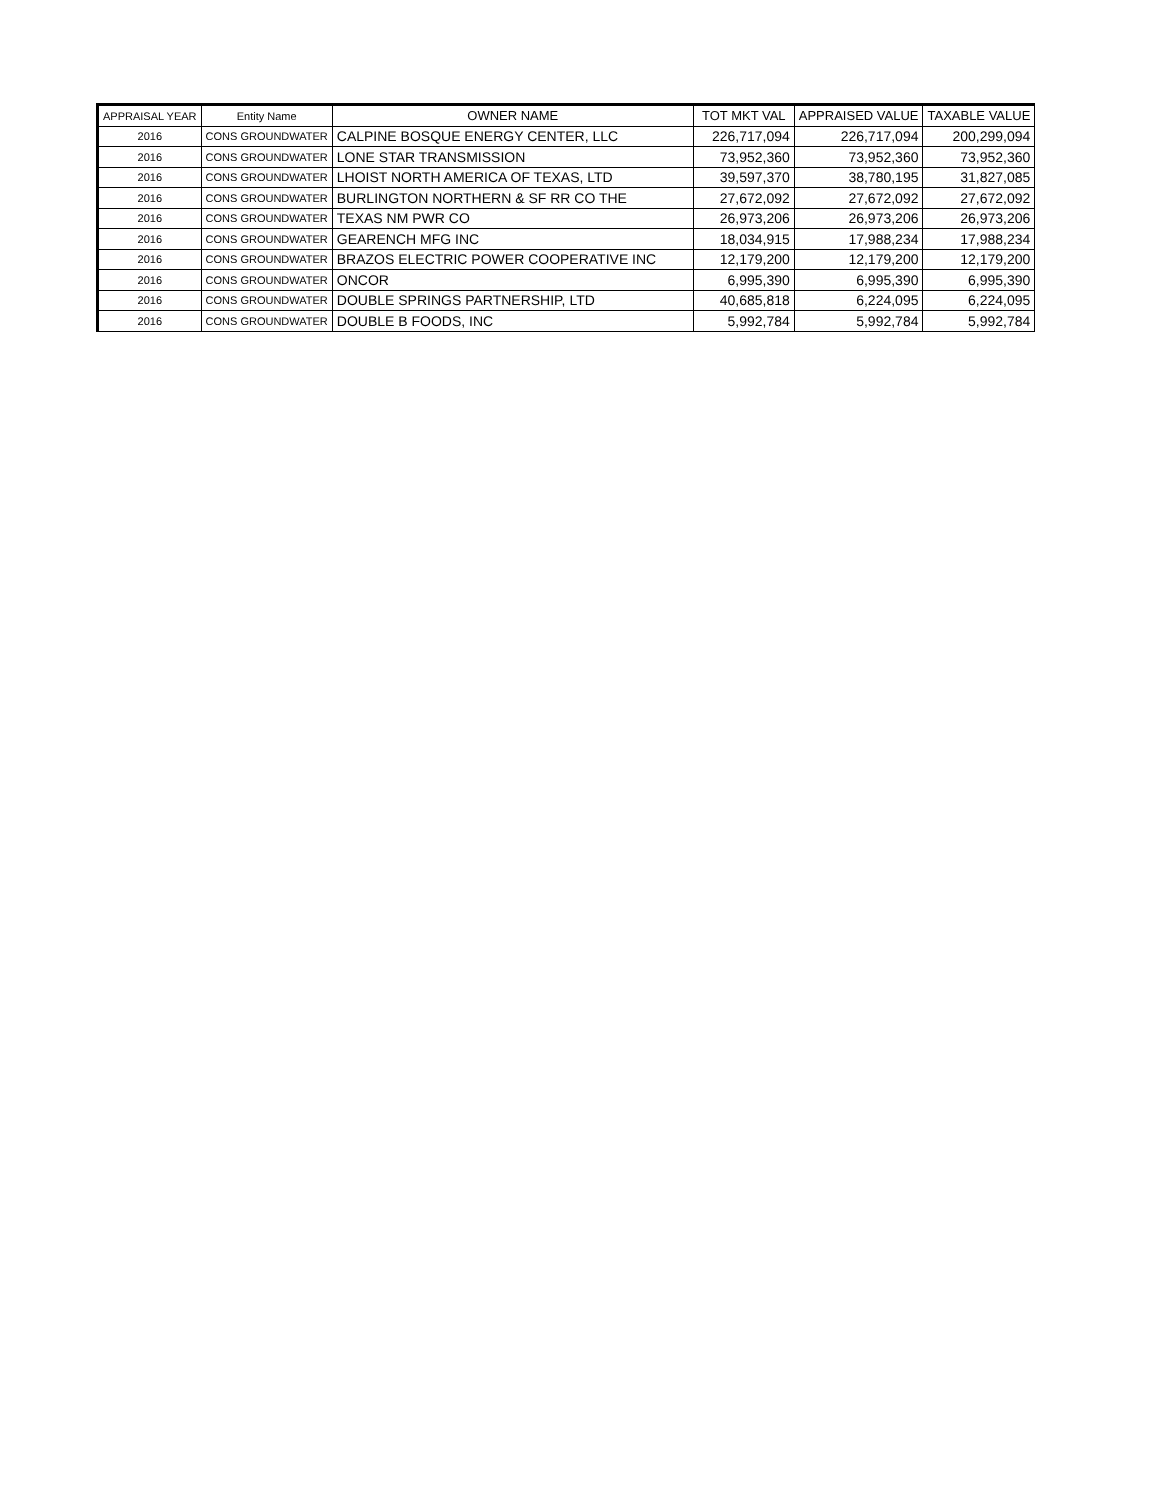| APPRAISAL YEAR | Entity Name | OWNER NAME | TOT MKT VAL | APPRAISED VALUE | TAXABLE VALUE |
| --- | --- | --- | --- | --- | --- |
| 2016 | CONS GROUNDWATER | CALPINE BOSQUE ENERGY CENTER, LLC | 226,717,094 | 226,717,094 | 200,299,094 |
| 2016 | CONS GROUNDWATER | LONE STAR TRANSMISSION | 73,952,360 | 73,952,360 | 73,952,360 |
| 2016 | CONS GROUNDWATER | LHOIST NORTH AMERICA OF TEXAS, LTD | 39,597,370 | 38,780,195 | 31,827,085 |
| 2016 | CONS GROUNDWATER | BURLINGTON NORTHERN & SF RR CO THE | 27,672,092 | 27,672,092 | 27,672,092 |
| 2016 | CONS GROUNDWATER | TEXAS NM PWR CO | 26,973,206 | 26,973,206 | 26,973,206 |
| 2016 | CONS GROUNDWATER | GEARENCH MFG INC | 18,034,915 | 17,988,234 | 17,988,234 |
| 2016 | CONS GROUNDWATER | BRAZOS ELECTRIC POWER COOPERATIVE INC | 12,179,200 | 12,179,200 | 12,179,200 |
| 2016 | CONS GROUNDWATER | ONCOR | 6,995,390 | 6,995,390 | 6,995,390 |
| 2016 | CONS GROUNDWATER | DOUBLE SPRINGS PARTNERSHIP, LTD | 40,685,818 | 6,224,095 | 6,224,095 |
| 2016 | CONS GROUNDWATER | DOUBLE B FOODS, INC | 5,992,784 | 5,992,784 | 5,992,784 |